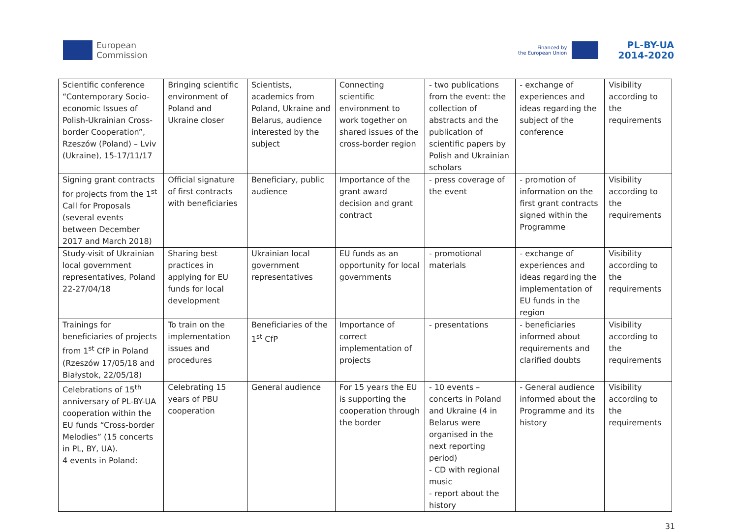European
Commission
Financed by
the European Union PL-BY-UA
2014-2020
| Scientific conference “Contemporary Socio-economic Issues of Polish-Ukrainian Cross-border Cooperation”, Rzeszów (Poland) – Lviv (Ukraine), 15-17/11/17 | Bringing scientific environment of Poland and Ukraine closer | Scientists, academics from Poland, Ukraine and Belarus, audience interested by the subject | Connecting scientific environment to work together on shared issues of the cross-border region | - two publications from the event: the collection of abstracts and the publication of scientific papers by Polish and Ukrainian scholars | - exchange of experiences and ideas regarding the subject of the conference | Visibility according to the requirements |
| Signing grant contracts for projects from the 1<sup>st</sup> Call for Proposals (several events between December 2017 and March 2018) | Official signature of first contracts with beneficiaries | Beneficiary, public audience | Importance of the grant award decision and grant contract | - press coverage of the event | - promotion of information on the first grant contracts signed within the Programme | Visibility according to the requirements |
| Study-visit of Ukrainian local government representatives, Poland 22-27/04/18 | Sharing best practices in applying for EU funds for local development | Ukrainian local government representatives | EU funds as an opportunity for local governments | - promotional materials | - exchange of experiences and ideas regarding the implementation of EU funds in the region | Visibility according to the requirements |
| Trainings for beneficiaries of projects from 1<sup>st</sup> CfP in Poland (Rzeszów 17/05/18 and Białystok, 22/05/18) | To train on the implementation issues and procedures | Beneficiaries of the 1<sup>st</sup> CfP | Importance of correct implementation of projects | - presentations | - beneficiaries informed about requirements and clarified doubts | Visibility according to the requirements |
| Celebrations of 15<sup>th</sup> anniversary of PL-BY-UA cooperation within the EU funds “Cross-border Melodies” (15 concerts in PL, BY, UA). 4 events in Poland: | Celebrating 15 years of PBU cooperation | General audience | For 15 years the EU is supporting the cooperation through the border | - 10 events – concerts in Poland and Ukraine (4 in Belarus were organised in the next reporting period) - CD with regional music - report about the history | - General audience informed about the Programme and its history | Visibility according to the requirements |
31